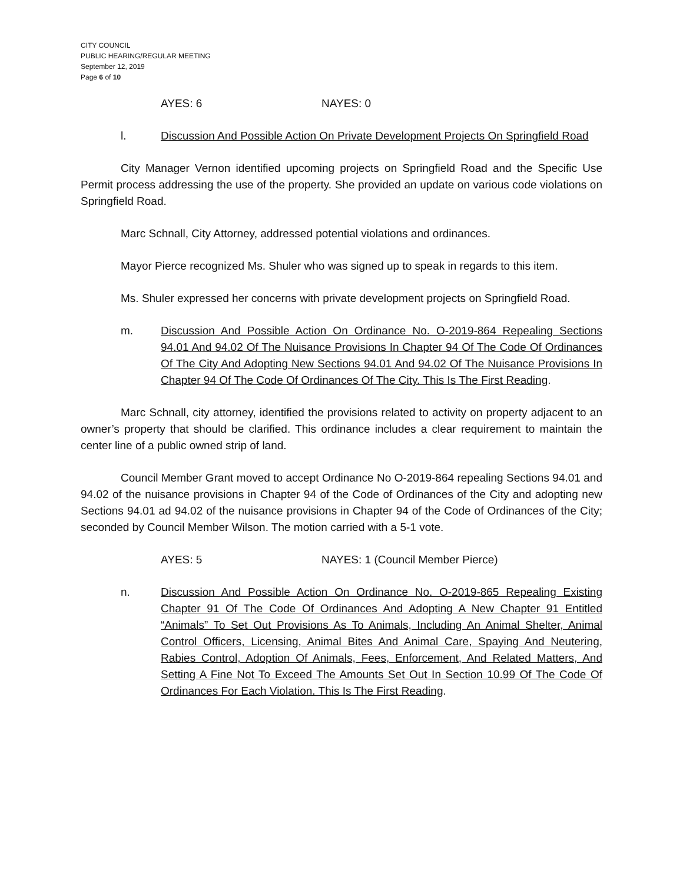CITY COUNCIL
PUBLIC HEARING/REGULAR MEETING
September 12, 2019
Page 6 of 10
AYES: 6 NAYES: 0
l. Discussion And Possible Action On Private Development Projects On Springfield Road
City Manager Vernon identified upcoming projects on Springfield Road and the Specific Use Permit process addressing the use of the property. She provided an update on various code violations on Springfield Road.
Marc Schnall, City Attorney, addressed potential violations and ordinances.
Mayor Pierce recognized Ms. Shuler who was signed up to speak in regards to this item.
Ms. Shuler expressed her concerns with private development projects on Springfield Road.
m. Discussion And Possible Action On Ordinance No. O-2019-864 Repealing Sections 94.01 And 94.02 Of The Nuisance Provisions In Chapter 94 Of The Code Of Ordinances Of The City And Adopting New Sections 94.01 And 94.02 Of The Nuisance Provisions In Chapter 94 Of The Code Of Ordinances Of The City. This Is The First Reading.
Marc Schnall, city attorney, identified the provisions related to activity on property adjacent to an owner’s property that should be clarified. This ordinance includes a clear requirement to maintain the center line of a public owned strip of land.
Council Member Grant moved to accept Ordinance No O-2019-864 repealing Sections 94.01 and 94.02 of the nuisance provisions in Chapter 94 of the Code of Ordinances of the City and adopting new Sections 94.01 ad 94.02 of the nuisance provisions in Chapter 94 of the Code of Ordinances of the City; seconded by Council Member Wilson. The motion carried with a 5-1 vote.
AYES: 5 NAYES: 1 (Council Member Pierce)
n. Discussion And Possible Action On Ordinance No. O-2019-865 Repealing Existing Chapter 91 Of The Code Of Ordinances And Adopting A New Chapter 91 Entitled “Animals” To Set Out Provisions As To Animals, Including An Animal Shelter, Animal Control Officers, Licensing, Animal Bites And Animal Care, Spaying And Neutering, Rabies Control, Adoption Of Animals, Fees, Enforcement, And Related Matters, And Setting A Fine Not To Exceed The Amounts Set Out In Section 10.99 Of The Code Of Ordinances For Each Violation. This Is The First Reading.